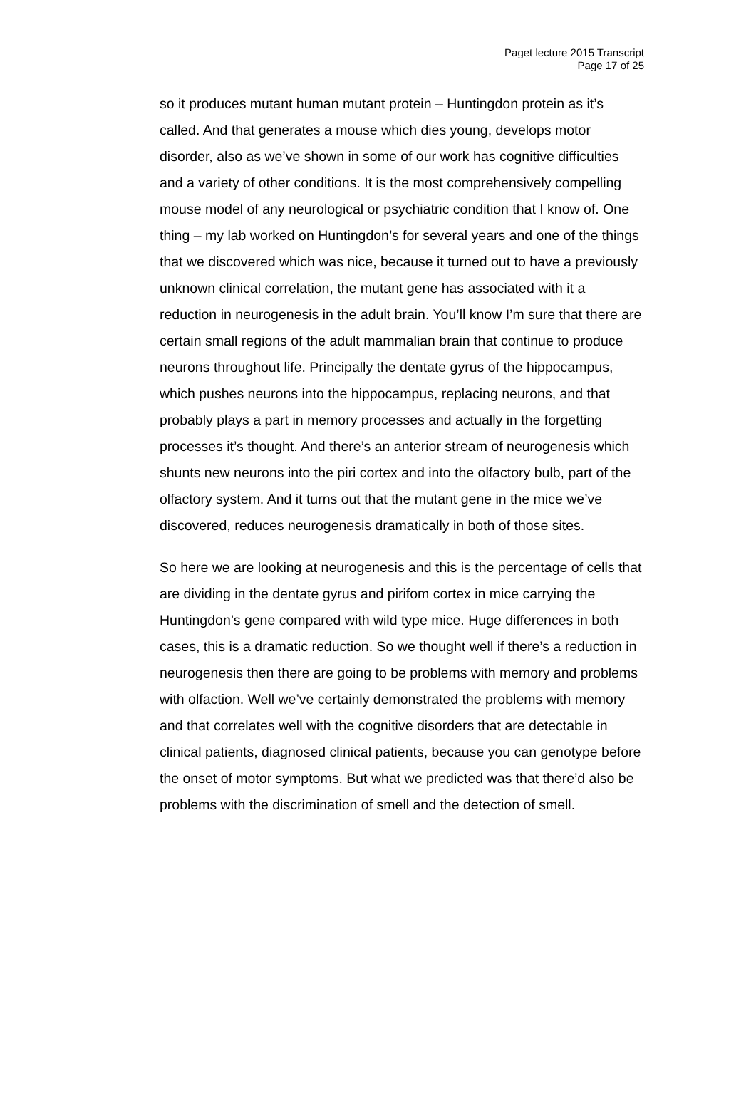Paget lecture 2015 Transcript
Page 17 of 25
so it produces mutant human mutant protein – Huntingdon protein as it’s called. And that generates a mouse which dies young, develops motor disorder, also as we’ve shown in some of our work has cognitive difficulties and a variety of other conditions. It is the most comprehensively compelling mouse model of any neurological or psychiatric condition that I know of. One thing – my lab worked on Huntingdon’s for several years and one of the things that we discovered which was nice, because it turned out to have a previously unknown clinical correlation, the mutant gene has associated with it a reduction in neurogenesis in the adult brain. You’ll know I’m sure that there are certain small regions of the adult mammalian brain that continue to produce neurons throughout life. Principally the dentate gyrus of the hippocampus, which pushes neurons into the hippocampus, replacing neurons, and that probably plays a part in memory processes and actually in the forgetting processes it’s thought. And there’s an anterior stream of neurogenesis which shunts new neurons into the piri cortex and into the olfactory bulb, part of the olfactory system. And it turns out that the mutant gene in the mice we’ve discovered, reduces neurogenesis dramatically in both of those sites.
So here we are looking at neurogenesis and this is the percentage of cells that are dividing in the dentate gyrus and pirifom cortex in mice carrying the Huntingdon’s gene compared with wild type mice. Huge differences in both cases, this is a dramatic reduction. So we thought well if there’s a reduction in neurogenesis then there are going to be problems with memory and problems with olfaction. Well we’ve certainly demonstrated the problems with memory and that correlates well with the cognitive disorders that are detectable in clinical patients, diagnosed clinical patients, because you can genotype before the onset of motor symptoms. But what we predicted was that there’d also be problems with the discrimination of smell and the detection of smell.